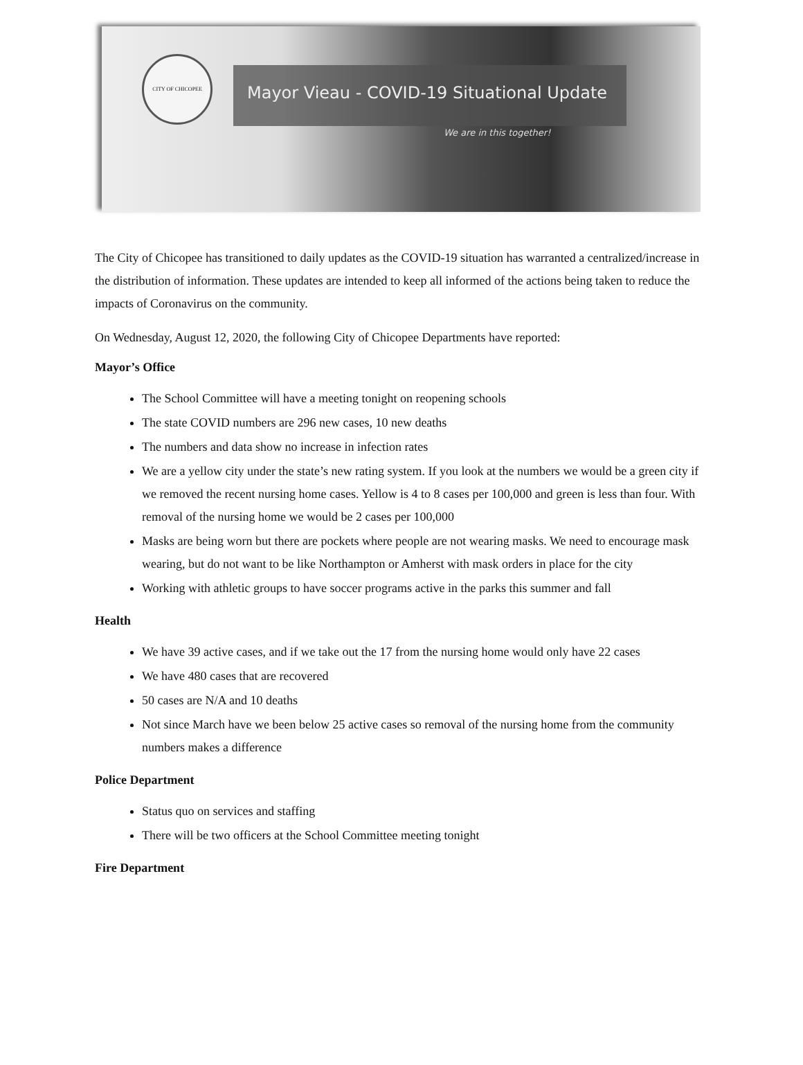CITY OF CHICOPEE
Mayor Vieau - COVID-19 Situational Update
We are in this together!
The City of Chicopee has transitioned to daily updates as the COVID-19 situation has warranted a centralized/increase in the distribution of information. These updates are intended to keep all informed of the actions being taken to reduce the impacts of Coronavirus on the community.
On Wednesday, August 12, 2020, the following City of Chicopee Departments have reported:
Mayor’s Office
The School Committee will have a meeting tonight on reopening schools
The state COVID numbers are 296 new cases, 10 new deaths
The numbers and data show no increase in infection rates
We are a yellow city under the state’s new rating system. If you look at the numbers we would be a green city if we removed the recent nursing home cases. Yellow is 4 to 8 cases per 100,000 and green is less than four. With removal of the nursing home we would be 2 cases per 100,000
Masks are being worn but there are pockets where people are not wearing masks. We need to encourage mask wearing, but do not want to be like Northampton or Amherst with mask orders in place for the city
Working with athletic groups to have soccer programs active in the parks this summer and fall
Health
We have 39 active cases, and if we take out the 17 from the nursing home would only have 22 cases
We have 480 cases that are recovered
50 cases are N/A and 10 deaths
Not since March have we been below 25 active cases so removal of the nursing home from the community numbers makes a difference
Police Department
Status quo on services and staffing
There will be two officers at the School Committee meeting tonight
Fire Department